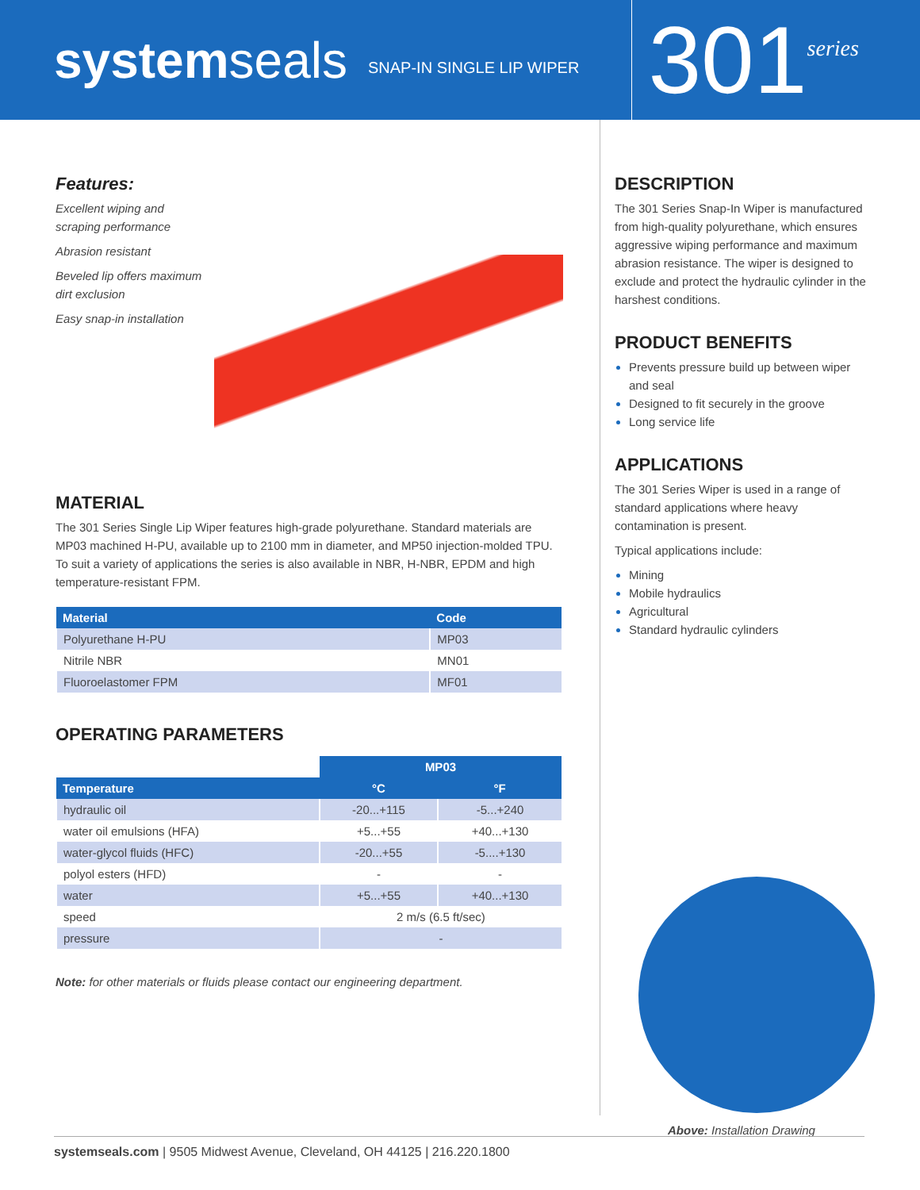systemseals
SNAP-IN SINGLE LIP WIPER
301
series
Features:
Excellent wiping and
scraping performance
Abrasion resistant
Beveled lip offers maximum
dirt exclusion
Easy snap-in installation
MATERIAL
The 301 Series Single Lip Wiper features high-grade polyurethane. Standard materials are MP03 machined H-PU, available up to 2100 mm in diameter, and MP50 injection-molded TPU. To suit a variety of applications the series is also available in NBR, H-NBR, EPDM and high temperature-resistant FPM.
| Material | Code |
| --- | --- |
| Polyurethane H-PU | MP03 |
| Nitrile NBR | MN01 |
| Fluoroelastomer FPM | MF01 |
OPERATING PARAMETERS
| | MP03 | |
| Temperature | °C | °F |
| hydraulic oil | -20...+115 | -5...+240 |
| water oil emulsions (HFA) | +5...+55 | +40...+130 |
| water-glycol fluids (HFC) | -20...+55 | -5....+130 |
| polyol esters (HFD) | - | - |
| water | +5...+55 | +40...+130 |
| speed | 2 m/s (6.5 ft/sec) | |
| pressure | - | |
Note: for other materials or fluids please contact our engineering department.
DESCRIPTION
The 301 Series Snap-In Wiper is manufactured from high-quality polyurethane, which ensures aggressive wiping performance and maximum abrasion resistance. The wiper is designed to exclude and protect the hydraulic cylinder in the harshest conditions.
PRODUCT BENEFITS
Prevents pressure build up between wiper and seal
Designed to fit securely in the groove
Long service life
APPLICATIONS
The 301 Series Wiper is used in a range of standard applications where heavy contamination is present.
Typical applications include:
Mining
Mobile hydraulics
Agricultural
Standard hydraulic cylinders
Above: Installation Drawing
systemseals.com | 9505 Midwest Avenue, Cleveland, OH 44125 | 216.220.1800